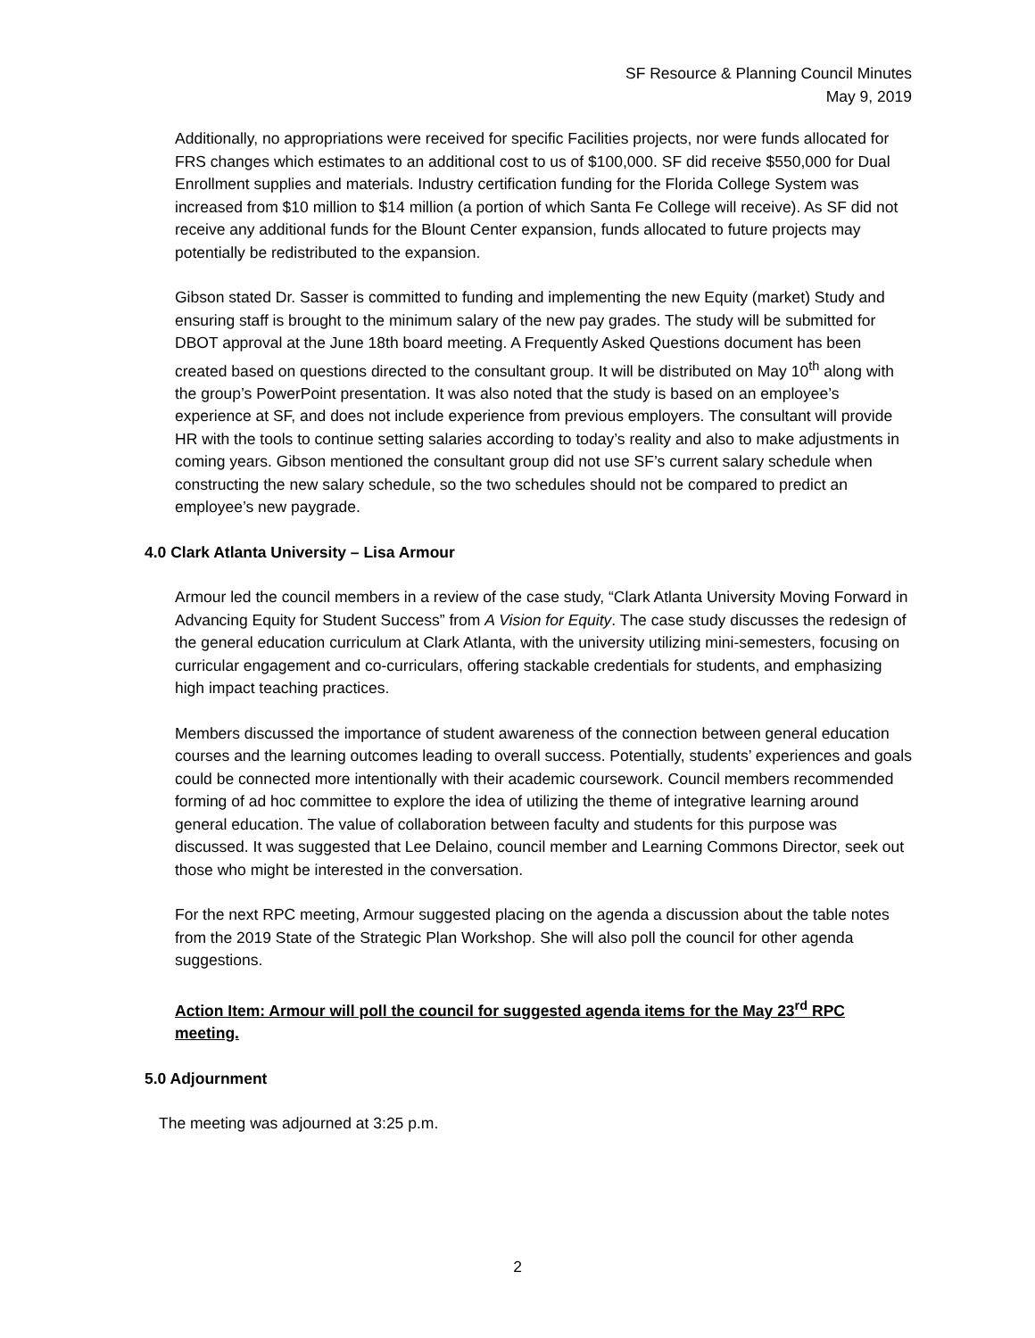SF Resource & Planning Council Minutes
May 9, 2019
Additionally, no appropriations were received for specific Facilities projects, nor were funds allocated for FRS changes which estimates to an additional cost to us of $100,000. SF did receive $550,000 for Dual Enrollment supplies and materials. Industry certification funding for the Florida College System was increased from $10 million to $14 million (a portion of which Santa Fe College will receive). As SF did not receive any additional funds for the Blount Center expansion, funds allocated to future projects may potentially be redistributed to the expansion.
Gibson stated Dr. Sasser is committed to funding and implementing the new Equity (market) Study and ensuring staff is brought to the minimum salary of the new pay grades. The study will be submitted for DBOT approval at the June 18th board meeting. A Frequently Asked Questions document has been created based on questions directed to the consultant group. It will be distributed on May 10<sup>th</sup> along with the group’s PowerPoint presentation. It was also noted that the study is based on an employee’s experience at SF, and does not include experience from previous employers. The consultant will provide HR with the tools to continue setting salaries according to today’s reality and also to make adjustments in coming years. Gibson mentioned the consultant group did not use SF’s current salary schedule when constructing the new salary schedule, so the two schedules should not be compared to predict an employee’s new paygrade.
4.0 Clark Atlanta University – Lisa Armour
Armour led the council members in a review of the case study, “Clark Atlanta University Moving Forward in Advancing Equity for Student Success” from A Vision for Equity. The case study discusses the redesign of the general education curriculum at Clark Atlanta, with the university utilizing mini-semesters, focusing on curricular engagement and co-curriculars, offering stackable credentials for students, and emphasizing high impact teaching practices.
Members discussed the importance of student awareness of the connection between general education courses and the learning outcomes leading to overall success. Potentially, students’ experiences and goals could be connected more intentionally with their academic coursework. Council members recommended forming of ad hoc committee to explore the idea of utilizing the theme of integrative learning around general education. The value of collaboration between faculty and students for this purpose was discussed. It was suggested that Lee Delaino, council member and Learning Commons Director, seek out those who might be interested in the conversation.
For the next RPC meeting, Armour suggested placing on the agenda a discussion about the table notes from the 2019 State of the Strategic Plan Workshop. She will also poll the council for other agenda suggestions.
Action Item: Armour will poll the council for suggested agenda items for the May 23<sup>rd</sup> RPC meeting.
5.0 Adjournment
The meeting was adjourned at 3:25 p.m.
2